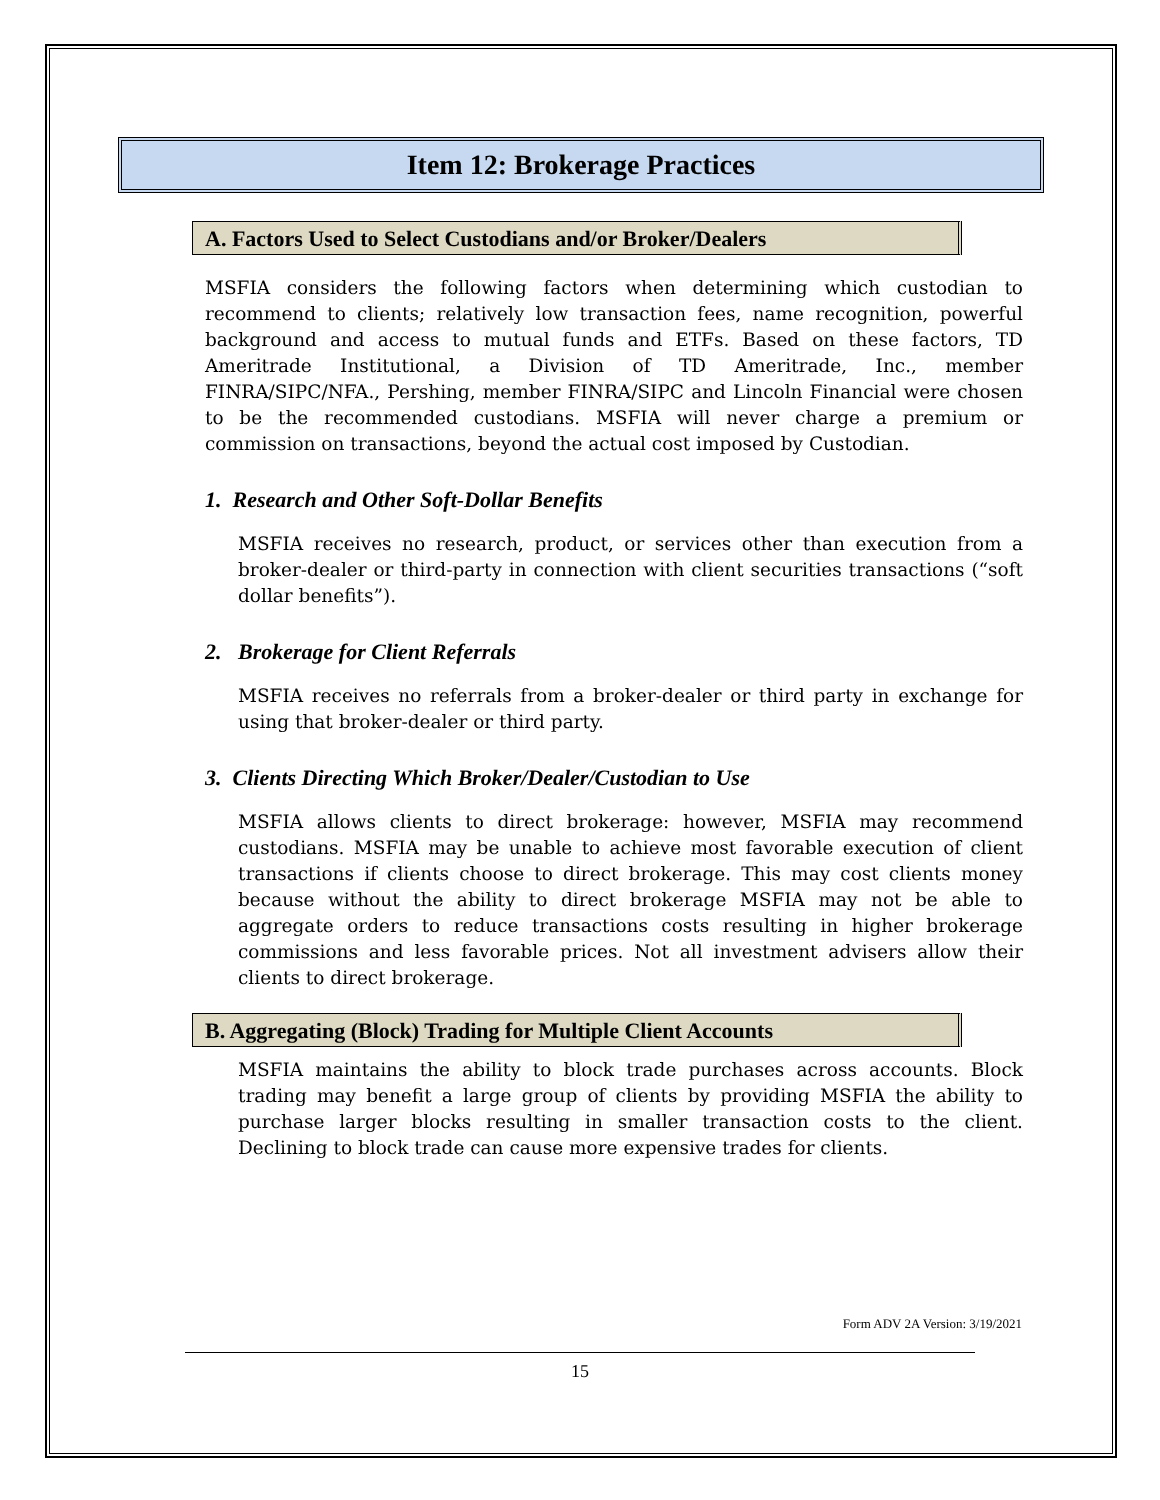Item 12: Brokerage Practices
A. Factors Used to Select Custodians and/or Broker/Dealers
MSFIA considers the following factors when determining which custodian to recommend to clients; relatively low transaction fees, name recognition, powerful background and access to mutual funds and ETFs. Based on these factors, TD Ameritrade Institutional, a Division of TD Ameritrade, Inc., member FINRA/SIPC/NFA., Pershing, member FINRA/SIPC and Lincoln Financial were chosen to be the recommended custodians. MSFIA will never charge a premium or commission on transactions, beyond the actual cost imposed by Custodian.
1. Research and Other Soft-Dollar Benefits
MSFIA receives no research, product, or services other than execution from a broker-dealer or third-party in connection with client securities transactions (“soft dollar benefits”).
2. Brokerage for Client Referrals
MSFIA receives no referrals from a broker-dealer or third party in exchange for using that broker-dealer or third party.
3. Clients Directing Which Broker/Dealer/Custodian to Use
MSFIA allows clients to direct brokerage: however, MSFIA may recommend custodians. MSFIA may be unable to achieve most favorable execution of client transactions if clients choose to direct brokerage. This may cost clients money because without the ability to direct brokerage MSFIA may not be able to aggregate orders to reduce transactions costs resulting in higher brokerage commissions and less favorable prices. Not all investment advisers allow their clients to direct brokerage.
B. Aggregating (Block) Trading for Multiple Client Accounts
MSFIA maintains the ability to block trade purchases across accounts. Block trading may benefit a large group of clients by providing MSFIA the ability to purchase larger blocks resulting in smaller transaction costs to the client. Declining to block trade can cause more expensive trades for clients.
Form ADV 2A Version: 3/19/2021
15